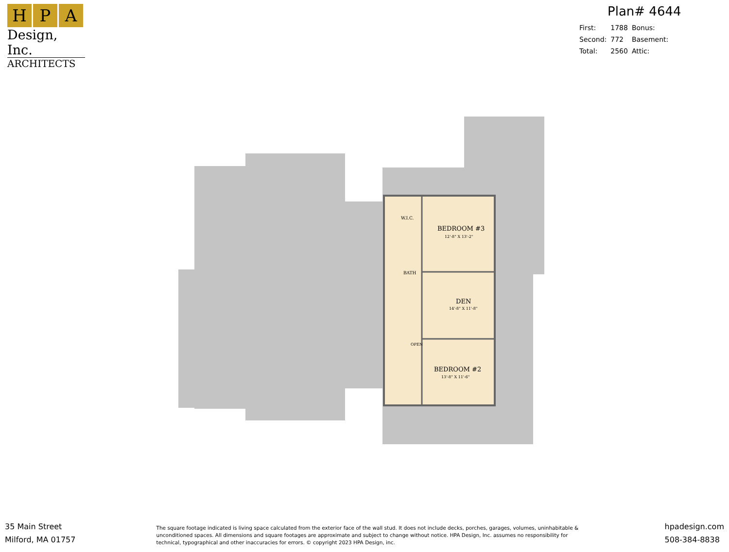H P A
Design, Inc.
ARCHITECTS
Plan# 4644
| First: | 1788 | Bonus: |
| Second: | 772 | Basement: |
| Total: | 2560 | Attic: |
W.I.C.
BEDROOM #3
12'-8" X 13'-2"
BATH
DEN
14'-8" X 11'-8"
OPEN
BEDROOM #2
13'-8" X 11'-6"
35 Main Street
Milford, MA 01757
The square footage indicated is living space calculated from the exterior face of the wall stud. It does not include decks, porches, garages, volumes, uninhabitable & unconditioned spaces. All dimensions and square footages are approximate and subject to change without notice. HPA Design, Inc. assumes no responsibility for technical, typographical and other inaccuracies for errors. © copyright 2023 HPA Design, inc.
hpadesign.com
508-384-8838